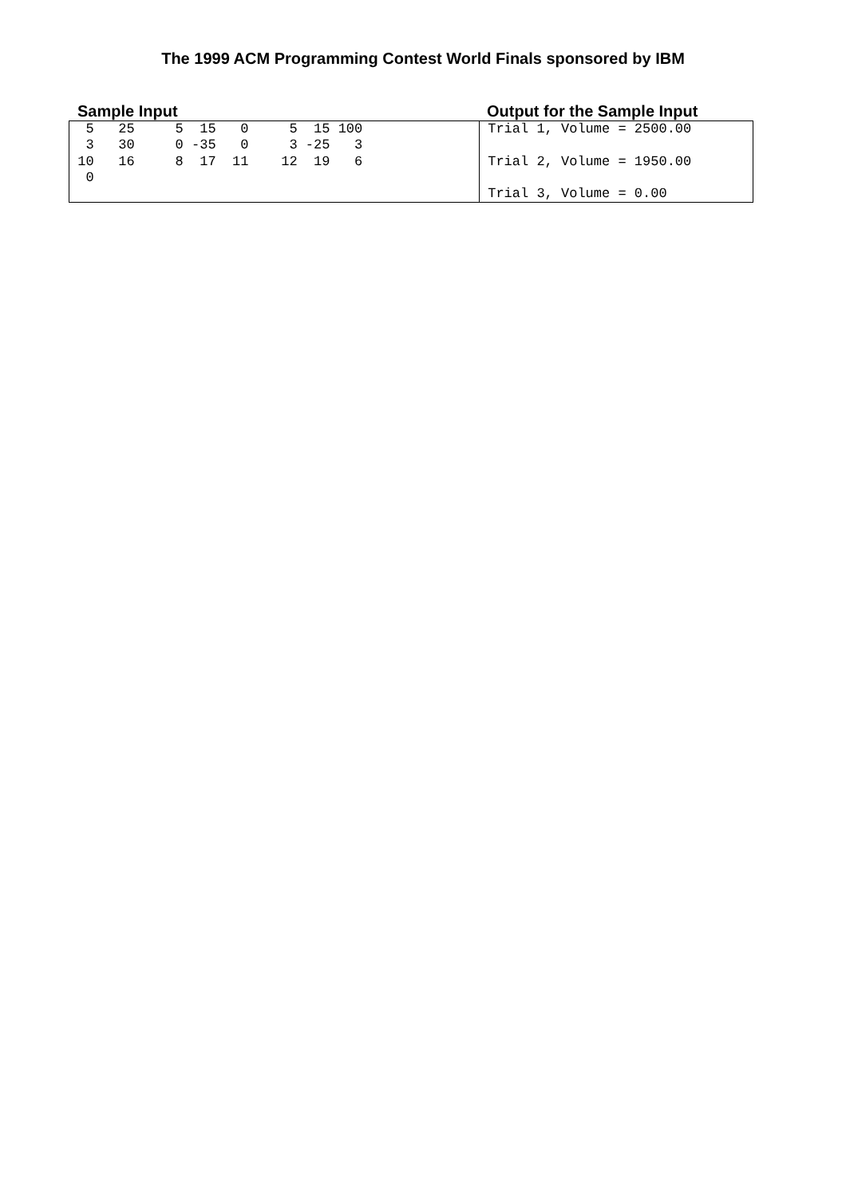The 1999 ACM Programming Contest World Finals sponsored by IBM
Sample Input Output for the Sample Input
| 5 25 5 15 0 5 15 100 3 30 0 -35 0 3 -25 3 10 16 8 17 11 12 19 6 0 | Trial 1, Volume = 2500.00 Trial 2, Volume = 1950.00 Trial 3, Volume = 0.00 |